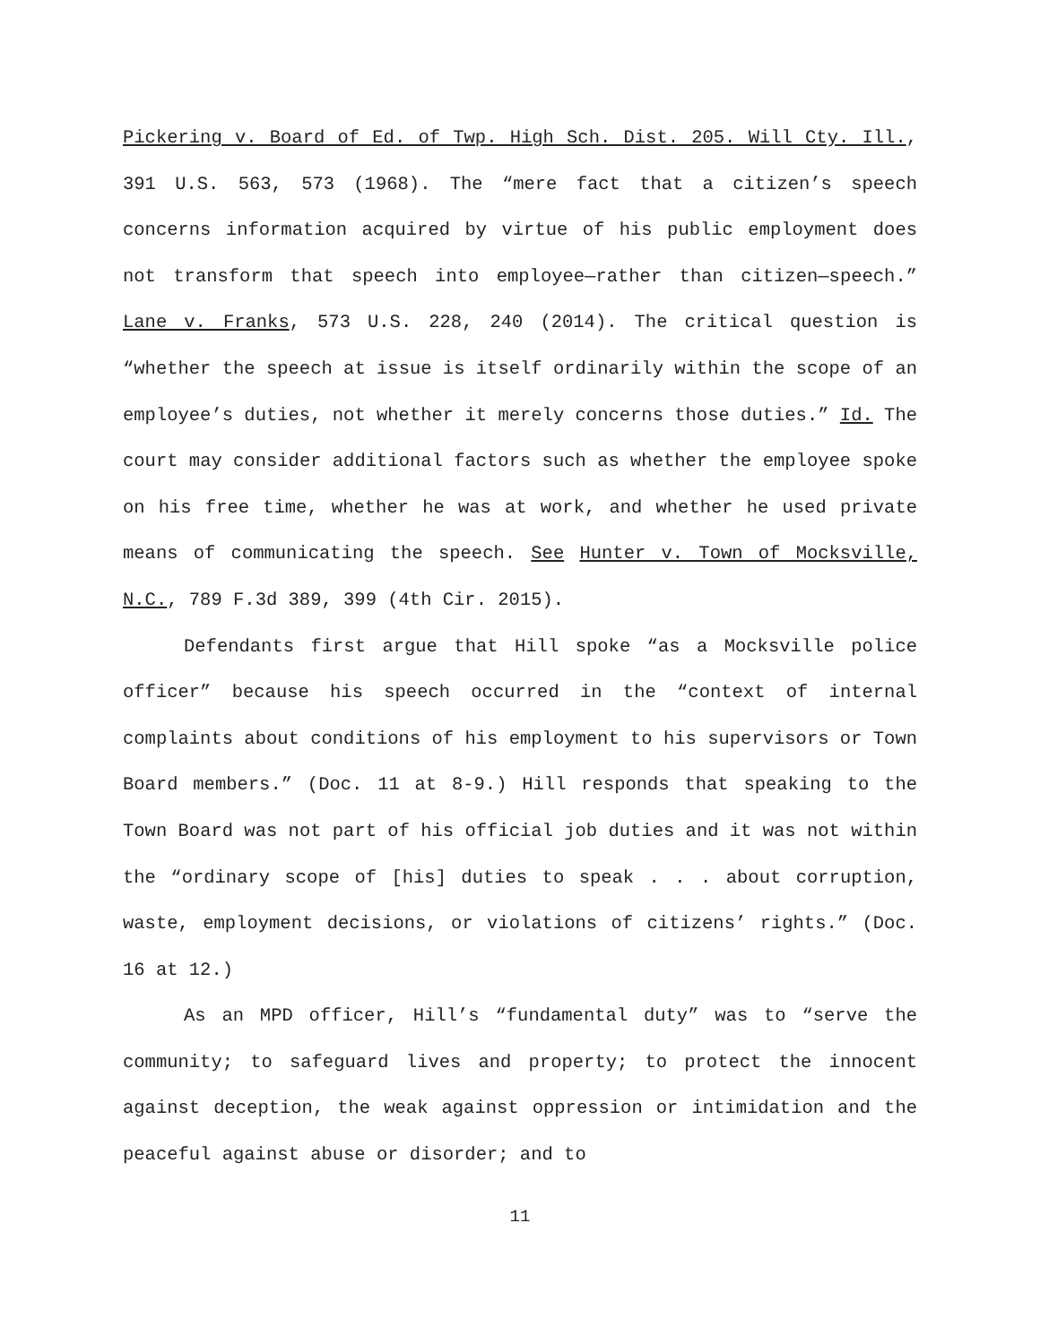Pickering v. Board of Ed. of Twp. High Sch. Dist. 205. Will Cty. Ill., 391 U.S. 563, 573 (1968). The “mere fact that a citizen’s speech concerns information acquired by virtue of his public employment does not transform that speech into employee—rather than citizen—speech.” Lane v. Franks, 573 U.S. 228, 240 (2014). The critical question is “whether the speech at issue is itself ordinarily within the scope of an employee’s duties, not whether it merely concerns those duties.” Id. The court may consider additional factors such as whether the employee spoke on his free time, whether he was at work, and whether he used private means of communicating the speech. See Hunter v. Town of Mocksville, N.C., 789 F.3d 389, 399 (4th Cir. 2015).
Defendants first argue that Hill spoke “as a Mocksville police officer” because his speech occurred in the “context of internal complaints about conditions of his employment to his supervisors or Town Board members.” (Doc. 11 at 8-9.) Hill responds that speaking to the Town Board was not part of his official job duties and it was not within the “ordinary scope of [his] duties to speak . . . about corruption, waste, employment decisions, or violations of citizens’ rights.” (Doc. 16 at 12.)
As an MPD officer, Hill’s “fundamental duty” was to “serve the community; to safeguard lives and property; to protect the innocent against deception, the weak against oppression or intimidation and the peaceful against abuse or disorder; and to
11